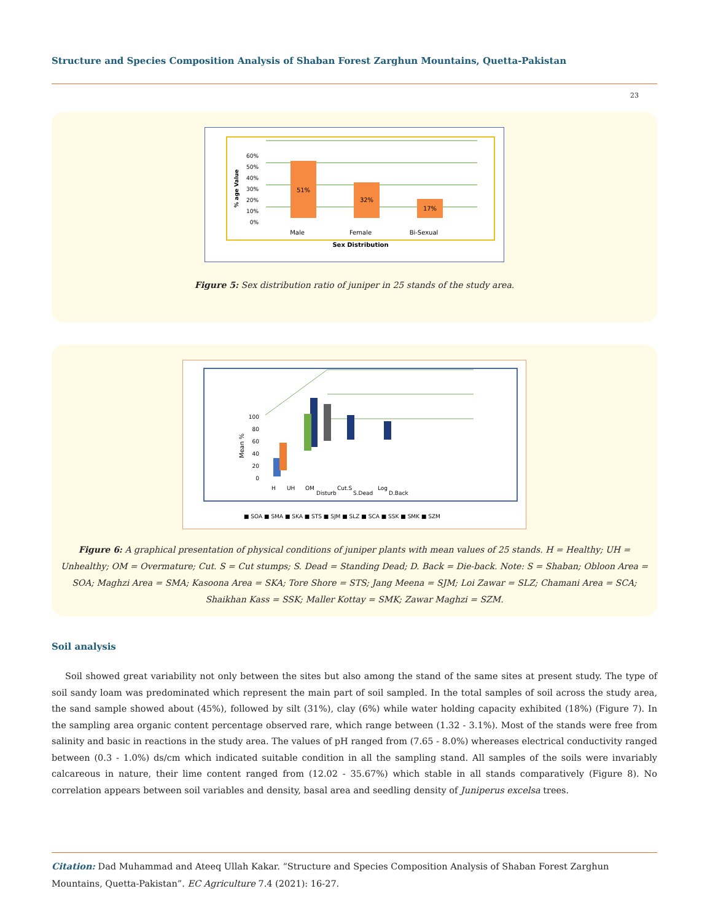Structure and Species Composition Analysis of Shaban Forest Zarghun Mountains, Quetta-Pakistan
23
60%
50%
40%
30%
20%
10%
0%
% age Value
51%
32%
17%
Male
Female
Bi-Sexual
Sex Distribution
Figure 5: Sex distribution ratio of juniper in 25 stands of the study area.
100
80
60
40
20
0
Mean %
H
UH
OM
Disturb
Cut.S
S.Dead
Log
D.Back
■ SOA ■ SMA ■ SKA ■ STS ■ SJM ■ SLZ ■ SCA ■ SSK ■ SMK ■ SZM
Figure 6: A graphical presentation of physical conditions of juniper plants with mean values of 25 stands. H = Healthy; UH = Unhealthy; OM = Overmature; Cut. S = Cut stumps; S. Dead = Standing Dead; D. Back = Die-back. Note: S = Shaban; Obloon Area = SOA; Maghzi Area = SMA; Kasoona Area = SKA; Tore Shore = STS; Jang Meena = SJM; Loi Zawar = SLZ; Chamani Area = SCA; Shaikhan Kass = SSK; Maller Kottay = SMK; Zawar Maghzi = SZM.
Soil analysis
Soil showed great variability not only between the sites but also among the stand of the same sites at present study. The type of soil sandy loam was predominated which represent the main part of soil sampled. In the total samples of soil across the study area, the sand sample showed about (45%), followed by silt (31%), clay (6%) while water holding capacity exhibited (18%) (Figure 7). In the sampling area organic content percentage observed rare, which range between (1.32 - 3.1%). Most of the stands were free from salinity and basic in reactions in the study area. The values of pH ranged from (7.65 - 8.0%) whereases electrical conductivity ranged between (0.3 - 1.0%) ds/cm which indicated suitable condition in all the sampling stand. All samples of the soils were invariably calcareous in nature, their lime content ranged from (12.02 - 35.67%) which stable in all stands comparatively (Figure 8). No correlation appears between soil variables and density, basal area and seedling density of Juniperus excelsa trees.
Citation: Dad Muhammad and Ateeq Ullah Kakar. “Structure and Species Composition Analysis of Shaban Forest Zarghun Mountains, Quetta-Pakistan”. EC Agriculture 7.4 (2021): 16-27.